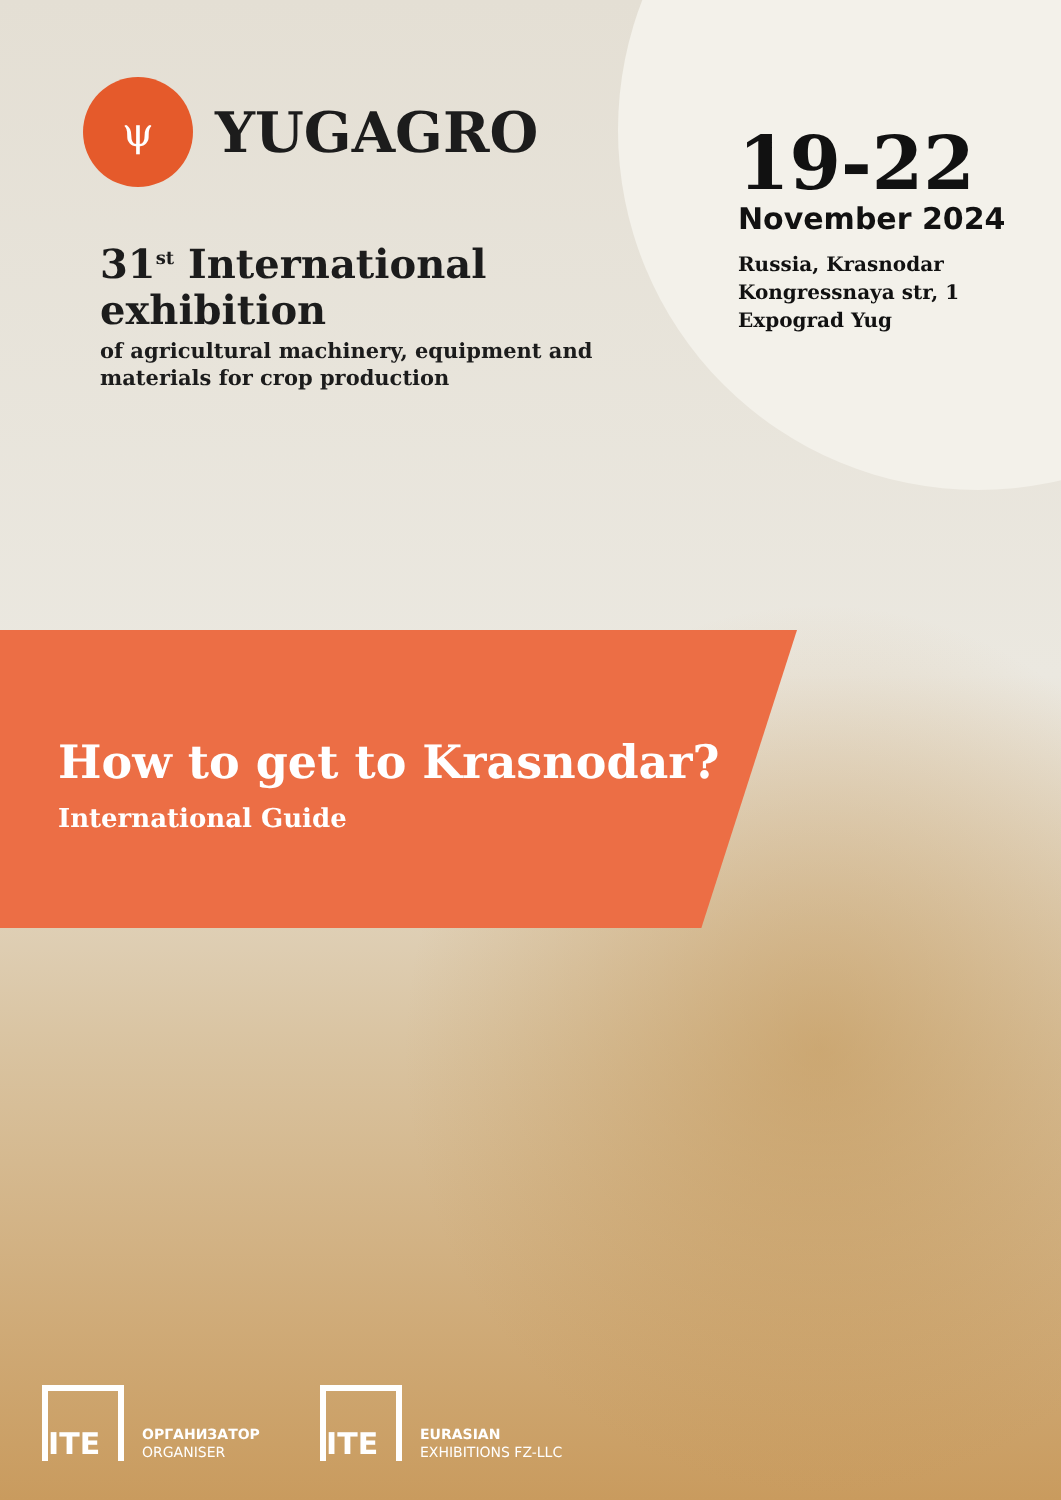ψ
YUGAGRO
31<sup>st</sup> International
exhibition
of agricultural machinery, equipment and
materials for crop production
19-22
November 2024
Russia, Krasnodar
Kongressnaya str, 1
Expograd Yug
How to get to Krasnodar?
International Guide
ITE
ОРГАНИЗАТОР
ORGANISER
ITE
EURASIAN
EXHIBITIONS FZ-LLC